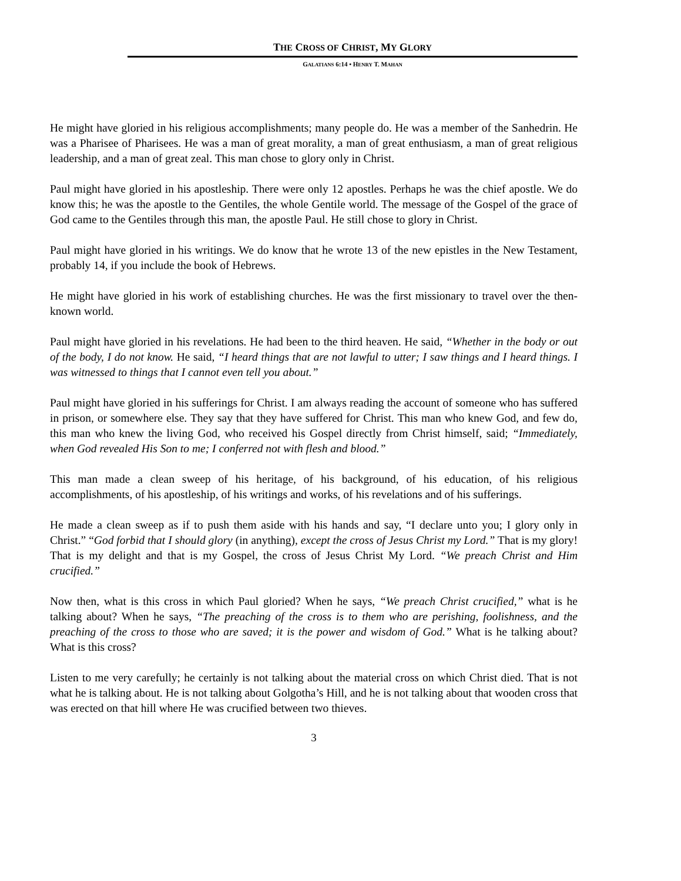THE CROSS OF CHRIST, MY GLORY
GALATIANS 6:14 • HENRY T. MAHAN
He might have gloried in his religious accomplishments; many people do. He was a member of the Sanhedrin. He was a Pharisee of Pharisees. He was a man of great morality, a man of great enthusiasm, a man of great religious leadership, and a man of great zeal. This man chose to glory only in Christ.
Paul might have gloried in his apostleship. There were only 12 apostles. Perhaps he was the chief apostle. We do know this; he was the apostle to the Gentiles, the whole Gentile world. The message of the Gospel of the grace of God came to the Gentiles through this man, the apostle Paul. He still chose to glory in Christ.
Paul might have gloried in his writings. We do know that he wrote 13 of the new epistles in the New Testament, probably 14, if you include the book of Hebrews.
He might have gloried in his work of establishing churches. He was the first missionary to travel over the then-known world.
Paul might have gloried in his revelations. He had been to the third heaven. He said, “Whether in the body or out of the body, I do not know. He said, “I heard things that are not lawful to utter; I saw things and I heard things. I was witnessed to things that I cannot even tell you about.”
Paul might have gloried in his sufferings for Christ. I am always reading the account of someone who has suffered in prison, or somewhere else. They say that they have suffered for Christ. This man who knew God, and few do, this man who knew the living God, who received his Gospel directly from Christ himself, said; “Immediately, when God revealed His Son to me; I conferred not with flesh and blood.”
This man made a clean sweep of his heritage, of his background, of his education, of his religious accomplishments, of his apostleship, of his writings and works, of his revelations and of his sufferings.
He made a clean sweep as if to push them aside with his hands and say, “I declare unto you; I glory only in Christ.” “God forbid that I should glory (in anything), except the cross of Jesus Christ my Lord.” That is my glory! That is my delight and that is my Gospel, the cross of Jesus Christ My Lord. “We preach Christ and Him crucified.”
Now then, what is this cross in which Paul gloried? When he says, “We preach Christ crucified,” what is he talking about? When he says, “The preaching of the cross is to them who are perishing, foolishness, and the preaching of the cross to those who are saved; it is the power and wisdom of God.” What is he talking about? What is this cross?
Listen to me very carefully; he certainly is not talking about the material cross on which Christ died. That is not what he is talking about. He is not talking about Golgotha’s Hill, and he is not talking about that wooden cross that was erected on that hill where He was crucified between two thieves.
3